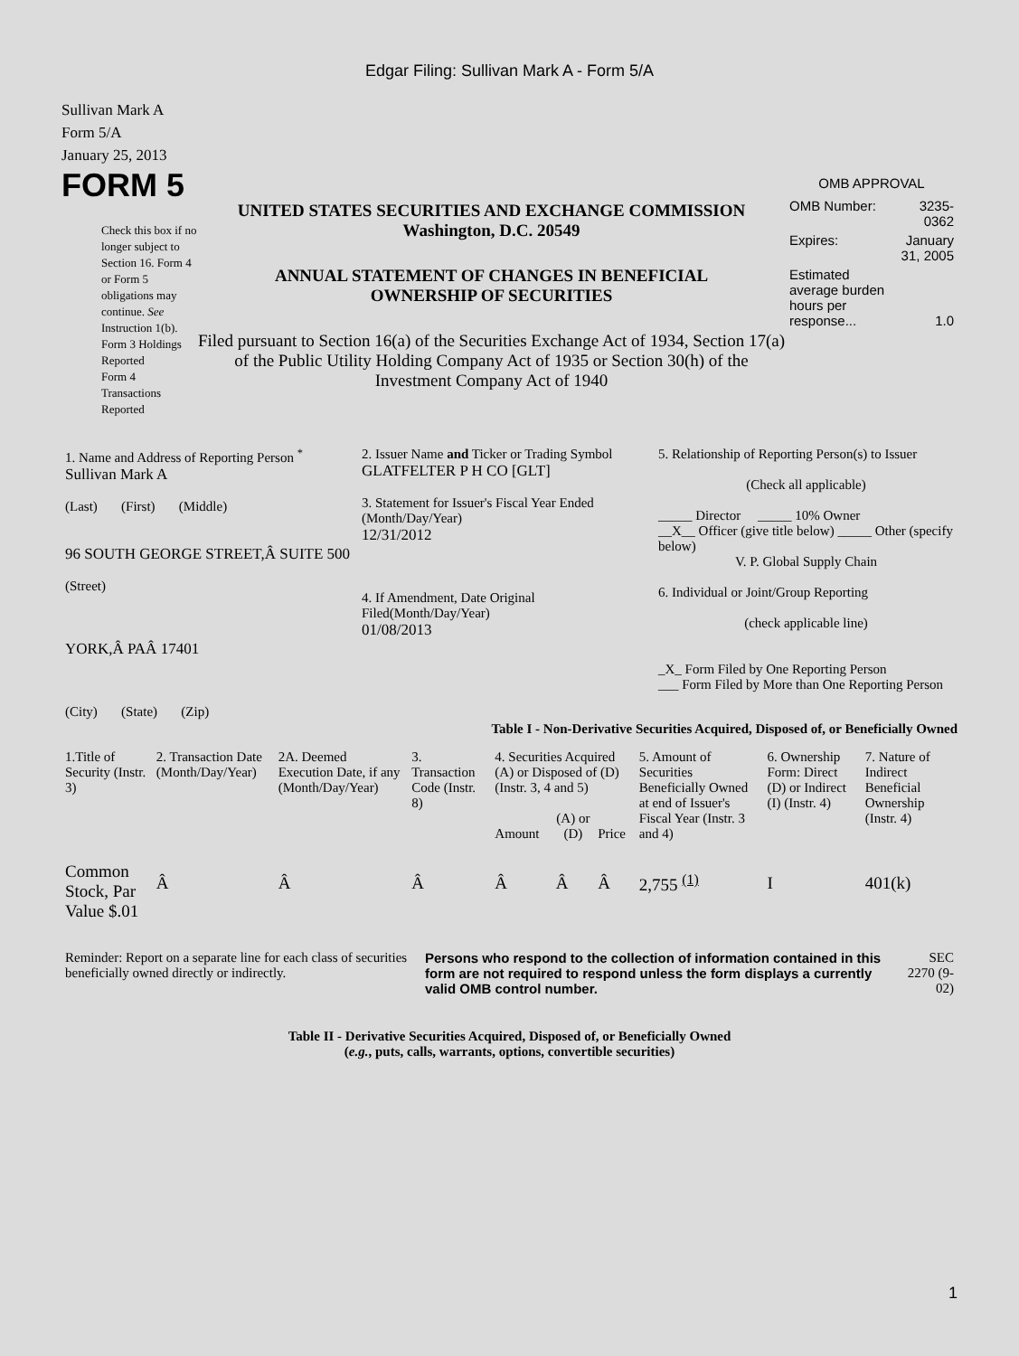Edgar Filing: Sullivan Mark A - Form 5/A
Sullivan Mark A
Form 5/A
January 25, 2013
FORM 5
Check this box if no longer subject to Section 16. Form 4 or Form 5 obligations may continue. See Instruction 1(b).
Form 3 Holdings Reported
Form 4 Transactions Reported
UNITED STATES SECURITIES AND EXCHANGE COMMISSION
Washington, D.C. 20549
ANNUAL STATEMENT OF CHANGES IN BENEFICIAL
OWNERSHIP OF SECURITIES
Filed pursuant to Section 16(a) of the Securities Exchange Act of 1934, Section 17(a) of the Public Utility Holding Company Act of 1935 or Section 30(h) of the Investment Company Act of 1940
OMB APPROVAL
| OMB Number: | 3235-0362 |
| Expires: | January 31, 2005 |
| Estimated average burden hours per response... | 1.0 |
| 1. Name and Address of Reporting Person <sup>*</sup> Sullivan Mark A (Last) (First) (Middle) 96 SOUTH GEORGE STREET,Â SUITE 500 (Street) YORK,Â PAÂ 17401 (City) (State) (Zip) | 2. Issuer Name and Ticker or Trading Symbol GLATFELTER P H CO [GLT] 3. Statement for Issuer's Fiscal Year Ended (Month/Day/Year) 12/31/2012 4. If Amendment, Date Original Filed(Month/Day/Year) 01/08/2013 | 5. Relationship of Reporting Person(s) to Issuer (Check all applicable) _____ Director _____ 10% Owner __X__ Officer (give title below) _____ Other (specify below) V. P. Global Supply Chain 6. Individual or Joint/Group Reporting (check applicable line) _X_ Form Filed by One Reporting Person ___ Form Filed by More than One Reporting Person |
Table I - Non-Derivative Securities Acquired, Disposed of, or Beneficially Owned
| 1.Title of Security (Instr. 3) | 2. Transaction Date (Month/Day/Year) | 2A. Deemed Execution Date, if any (Month/Day/Year) | 3. Transaction Code (Instr. 8) | 4. Securities Acquired (A) or Disposed of (D) (Instr. 3, 4 and 5) | | | 5. Amount of Securities Beneficially Owned at end of Issuer's Fiscal Year (Instr. 3 and 4) | 6. Ownership Form: Direct (D) or Indirect (I) (Instr. 4) | 7. Nature of Indirect Beneficial Ownership (Instr. 4) |
| --- | --- | --- | --- | --- | --- | --- | --- | --- | --- |
| | | | | Amount | (A) or (D) | Price | | | |
| Common Stock, Par Value $.01 | Â | Â | Â | Â | Â | Â | 2,755 <sup>(1)</sup> | I | 401(k) |
| Reminder: Report on a separate line for each class of securities beneficially owned directly or indirectly. | Persons who respond to the collection of information contained in this form are not required to respond unless the form displays a currently valid OMB control number. | SEC 2270 (9-02) |
Table II - Derivative Securities Acquired, Disposed of, or Beneficially Owned
(e.g., puts, calls, warrants, options, convertible securities)
1